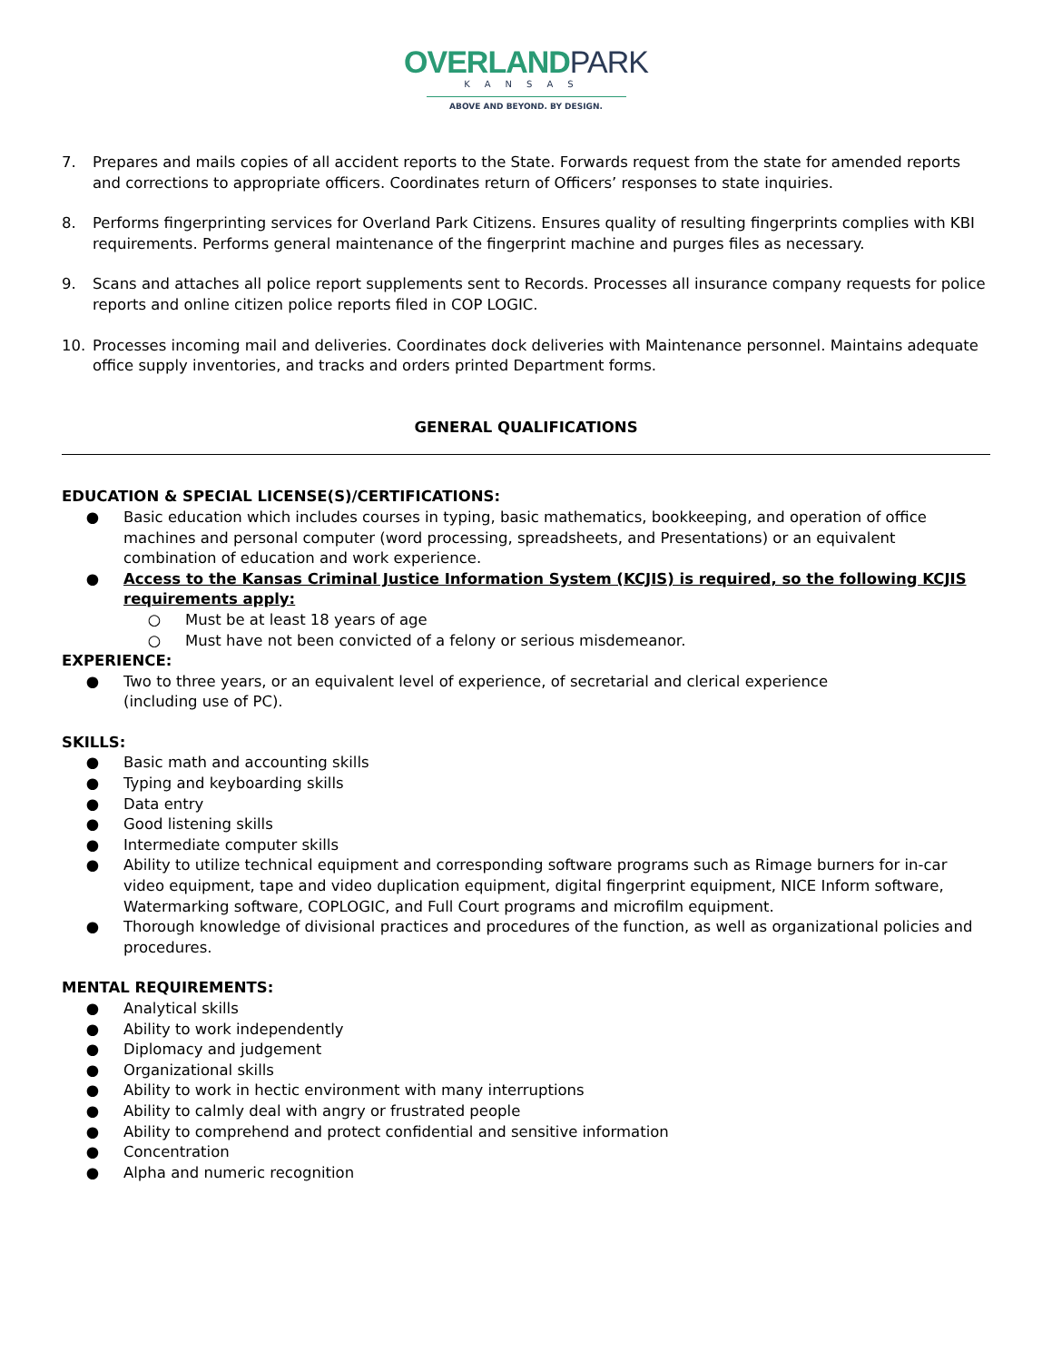OVERLAND PARK
KANSAS
ABOVE AND BEYOND. BY DESIGN.
7. Prepares and mails copies of all accident reports to the State. Forwards request from the state for amended reports and corrections to appropriate officers. Coordinates return of Officers’ responses to state inquiries.
8. Performs fingerprinting services for Overland Park Citizens. Ensures quality of resulting fingerprints complies with KBI requirements. Performs general maintenance of the fingerprint machine and purges files as necessary.
9. Scans and attaches all police report supplements sent to Records. Processes all insurance company requests for police reports and online citizen police reports filed in COP LOGIC.
10. Processes incoming mail and deliveries. Coordinates dock deliveries with Maintenance personnel. Maintains adequate office supply inventories, and tracks and orders printed Department forms.
GENERAL QUALIFICATIONS
EDUCATION & SPECIAL LICENSE(S)/CERTIFICATIONS:
● Basic education which includes courses in typing, basic mathematics, bookkeeping, and operation of office machines and personal computer (word processing, spreadsheets, and Presentations) or an equivalent combination of education and work experience.
● Access to the Kansas Criminal Justice Information System (KCJIS) is required, so the following KCJIS requirements apply:
○ Must be at least 18 years of age
○ Must have not been convicted of a felony or serious misdemeanor.
EXPERIENCE:
● Two to three years, or an equivalent level of experience, of secretarial and clerical experience
(including use of PC).
SKILLS:
● Basic math and accounting skills
● Typing and keyboarding skills
● Data entry
● Good listening skills
● Intermediate computer skills
● Ability to utilize technical equipment and corresponding software programs such as Rimage burners for in-car video equipment, tape and video duplication equipment, digital fingerprint equipment, NICE Inform software, Watermarking software, COPLOGIC, and Full Court programs and microfilm equipment.
● Thorough knowledge of divisional practices and procedures of the function, as well as organizational policies and procedures.
MENTAL REQUIREMENTS:
● Analytical skills
● Ability to work independently
● Diplomacy and judgement
● Organizational skills
● Ability to work in hectic environment with many interruptions
● Ability to calmly deal with angry or frustrated people
● Ability to comprehend and protect confidential and sensitive information
● Concentration
● Alpha and numeric recognition